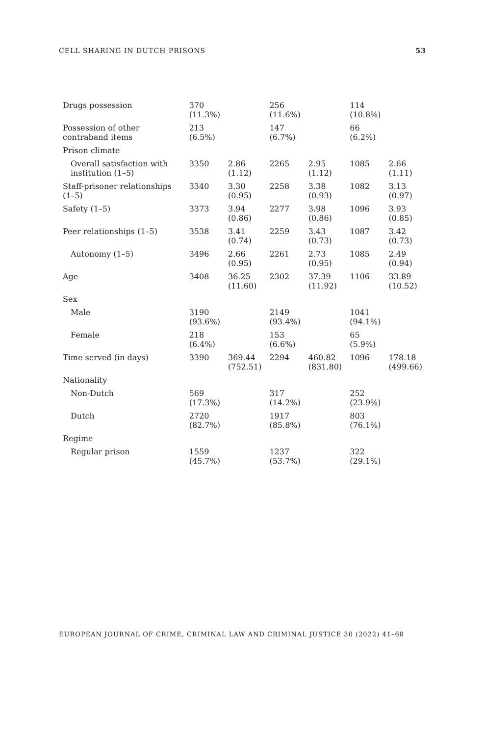CELL SHARING IN DUTCH PRISONS 53
| Drugs possession | 370 (11.3%) | | 256 (11.6%) | | 114 (10.8%) | |
| Possession of other contraband items | 213 (6.5%) | | 147 (6.7%) | | 66 (6.2%) | |
| Prison climate | | | | | | |
| Overall satisfaction with institution (1–5) | 3350 | 2.86 (1.12) | 2265 | 2.95 (1.12) | 1085 | 2.66 (1.11) |
| Staff-prisoner relationships (1–5) | 3340 | 3.30 (0.95) | 2258 | 3.38 (0.93) | 1082 | 3.13 (0.97) |
| Safety (1–5) | 3373 | 3.94 (0.86) | 2277 | 3.98 (0.86) | 1096 | 3.93 (0.85) |
| Peer relationships (1–5) | 3538 | 3.41 (0.74) | 2259 | 3.43 (0.73) | 1087 | 3.42 (0.73) |
| Autonomy (1–5) | 3496 | 2.66 (0.95) | 2261 | 2.73 (0.95) | 1085 | 2.49 (0.94) |
| Age | 3408 | 36.25 (11.60) | 2302 | 37.39 (11.92) | 1106 | 33.89 (10.52) |
| Sex | | | | | | |
| Male | 3190 (93.6%) | | 2149 (93.4%) | | 1041 (94.1%) | |
| Female | 218 (6.4%) | | 153 (6.6%) | | 65 (5.9%) | |
| Time served (in days) | 3390 | 369.44 (752.51) | 2294 | 460.82 (831.80) | 1096 | 178.18 (499.66) |
| Nationality | | | | | | |
| Non-Dutch | 569 (17.3%) | | 317 (14.2%) | | 252 (23.9%) | |
| Dutch | 2720 (82.7%) | | 1917 (85.8%) | | 803 (76.1%) | |
| Regime | | | | | | |
| Regular prison | 1559 (45.7%) | | 1237 (53.7%) | | 322 (29.1%) | |
EUROPEAN JOURNAL OF CRIME, CRIMINAL LAW AND CRIMINAL JUSTICE 30 (2022) 41–68